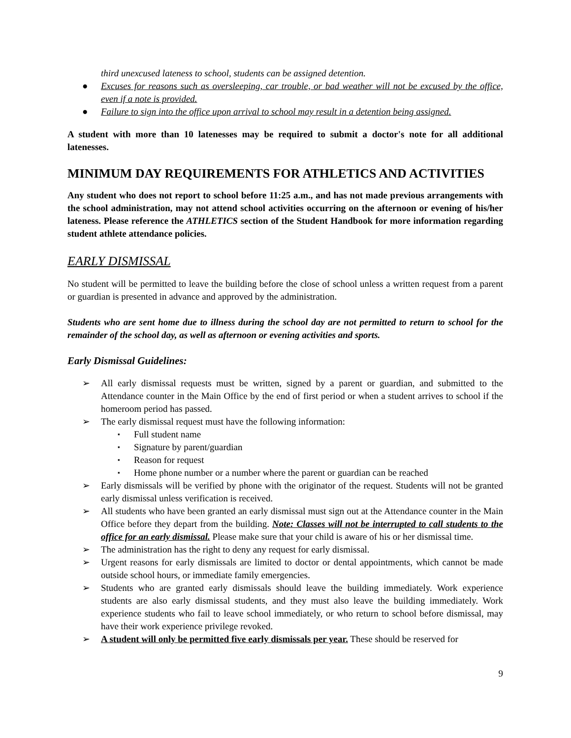third unexcused lateness to school, students can be assigned detention.
● Excuses for reasons such as oversleeping, car trouble, or bad weather will not be excused by the office, even if a note is provided.
● Failure to sign into the office upon arrival to school may result in a detention being assigned.
A student with more than 10 latenesses may be required to submit a doctor's note for all additional latenesses.
MINIMUM DAY REQUIREMENTS FOR ATHLETICS AND ACTIVITIES
Any student who does not report to school before 11:25 a.m., and has not made previous arrangements with the school administration, may not attend school activities occurring on the afternoon or evening of his/her lateness. Please reference the ATHLETICS section of the Student Handbook for more information regarding student athlete attendance policies.
EARLY DISMISSAL
No student will be permitted to leave the building before the close of school unless a written request from a parent or guardian is presented in advance and approved by the administration.
Students who are sent home due to illness during the school day are not permitted to return to school for the remainder of the school day, as well as afternoon or evening activities and sports.
Early Dismissal Guidelines:
➢ All early dismissal requests must be written, signed by a parent or guardian, and submitted to the Attendance counter in the Main Office by the end of first period or when a student arrives to school if the homeroom period has passed.
➢ The early dismissal request must have the following information:
▪ Full student name
▪ Signature by parent/guardian
▪ Reason for request
▪ Home phone number or a number where the parent or guardian can be reached
➢ Early dismissals will be verified by phone with the originator of the request. Students will not be granted early dismissal unless verification is received.
➢ All students who have been granted an early dismissal must sign out at the Attendance counter in the Main Office before they depart from the building. Note: Classes will not be interrupted to call students to the office for an early dismissal. Please make sure that your child is aware of his or her dismissal time.
➢ The administration has the right to deny any request for early dismissal.
➢ Urgent reasons for early dismissals are limited to doctor or dental appointments, which cannot be made outside school hours, or immediate family emergencies.
➢ Students who are granted early dismissals should leave the building immediately. Work experience students are also early dismissal students, and they must also leave the building immediately. Work experience students who fail to leave school immediately, or who return to school before dismissal, may have their work experience privilege revoked.
➢ A student will only be permitted five early dismissals per year. These should be reserved for
9